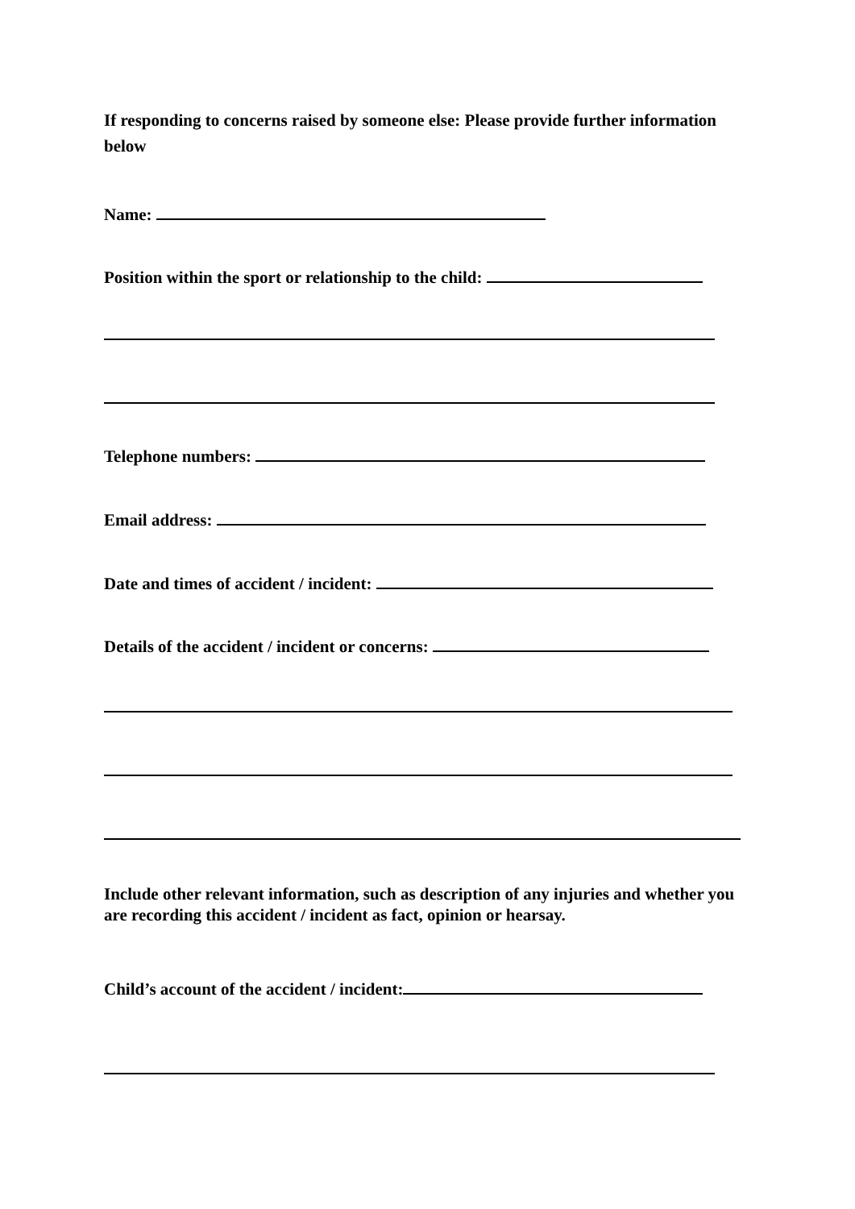If responding to concerns raised by someone else: Please provide further information below
Name:
Position within the sport or relationship to the child:
Telephone numbers:
Email address:
Date and times of accident / incident:
Details of the accident / incident or concerns:
Include other relevant information, such as description of any injuries and whether you are recording this accident / incident as fact, opinion or hearsay.
Child’s account of the accident / incident: